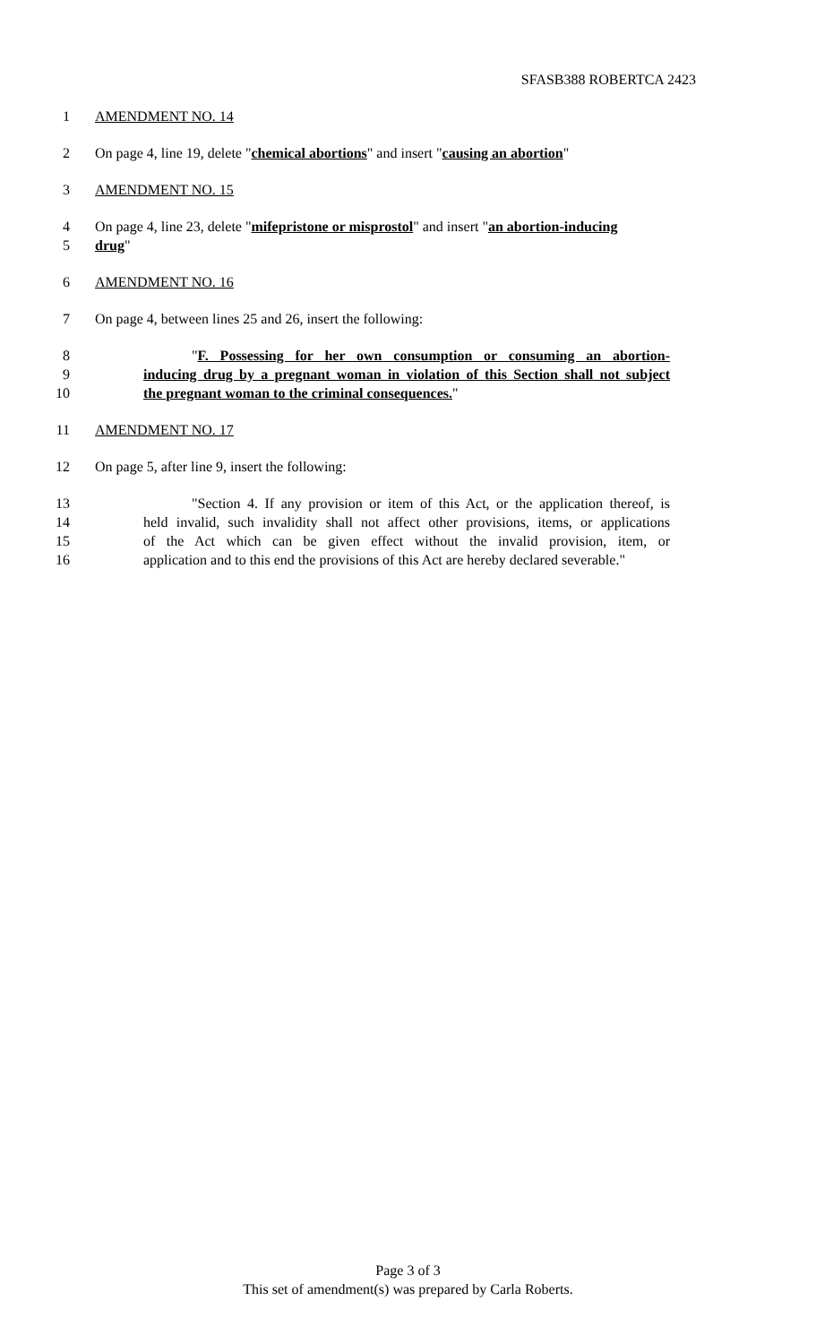SFASB388 ROBERTCA 2423
1 AMENDMENT NO. 14
2 On page 4, line 19, delete "chemical abortions" and insert "causing an abortion"
3 AMENDMENT NO. 15
4 On page 4, line 23, delete "mifepristone or misprostol" and insert "an abortion-inducing
5 drug"
6 AMENDMENT NO. 16
7 On page 4, between lines 25 and 26, insert the following:
8 "F. Possessing for her own consumption or consuming an abortion-
9 inducing drug by a pregnant woman in violation of this Section shall not subject
10 the pregnant woman to the criminal consequences."
11 AMENDMENT NO. 17
12 On page 5, after line 9, insert the following:
13 "Section 4. If any provision or item of this Act, or the application thereof, is
14 held invalid, such invalidity shall not affect other provisions, items, or applications
15 of the Act which can be given effect without the invalid provision, item, or
16 application and to this end the provisions of this Act are hereby declared severable."
Page 3 of 3
This set of amendment(s) was prepared by Carla Roberts.